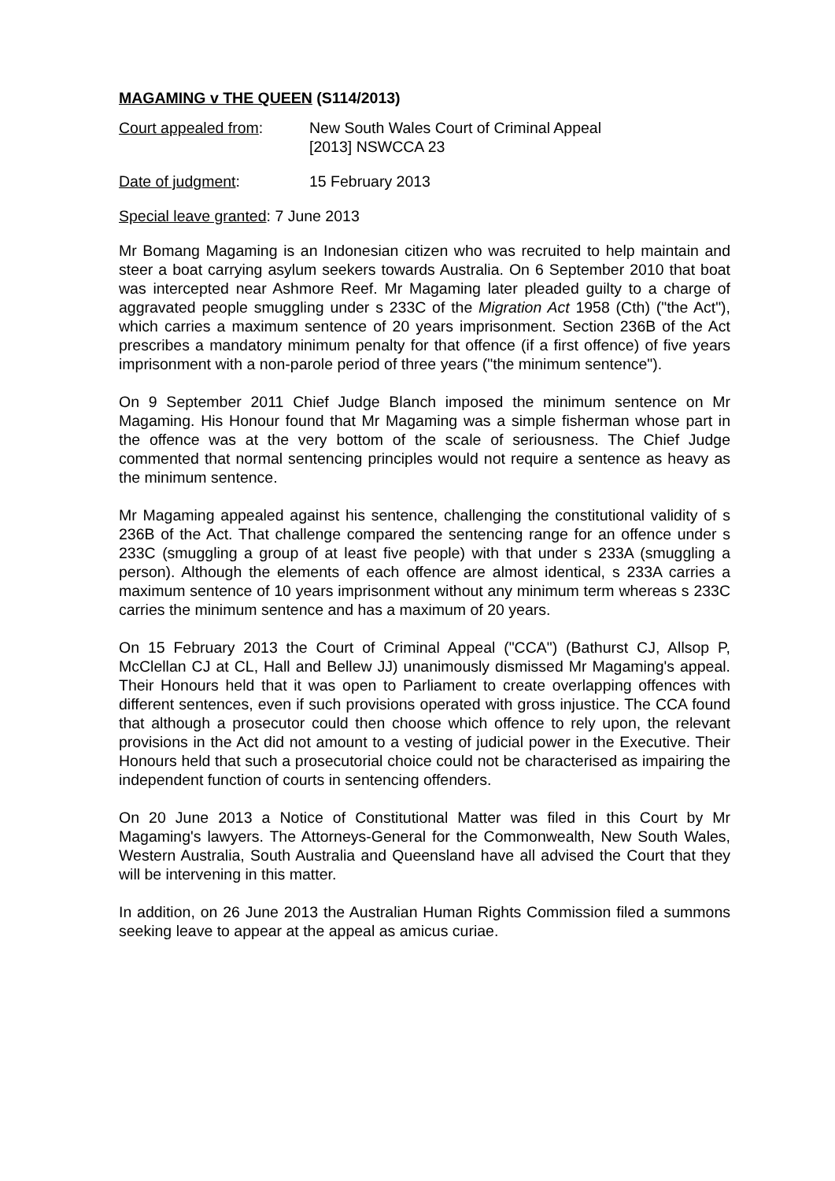MAGAMING v THE QUEEN (S114/2013)
Court appealed from: New South Wales Court of Criminal Appeal
[2013] NSWCCA 23
Date of judgment: 15 February 2013
Special leave granted: 7 June 2013
Mr Bomang Magaming is an Indonesian citizen who was recruited to help maintain and steer a boat carrying asylum seekers towards Australia. On 6 September 2010 that boat was intercepted near Ashmore Reef. Mr Magaming later pleaded guilty to a charge of aggravated people smuggling under s 233C of the Migration Act 1958 (Cth) ("the Act"), which carries a maximum sentence of 20 years imprisonment. Section 236B of the Act prescribes a mandatory minimum penalty for that offence (if a first offence) of five years imprisonment with a non-parole period of three years ("the minimum sentence").
On 9 September 2011 Chief Judge Blanch imposed the minimum sentence on Mr Magaming. His Honour found that Mr Magaming was a simple fisherman whose part in the offence was at the very bottom of the scale of seriousness. The Chief Judge commented that normal sentencing principles would not require a sentence as heavy as the minimum sentence.
Mr Magaming appealed against his sentence, challenging the constitutional validity of s 236B of the Act. That challenge compared the sentencing range for an offence under s 233C (smuggling a group of at least five people) with that under s 233A (smuggling a person). Although the elements of each offence are almost identical, s 233A carries a maximum sentence of 10 years imprisonment without any minimum term whereas s 233C carries the minimum sentence and has a maximum of 20 years.
On 15 February 2013 the Court of Criminal Appeal ("CCA") (Bathurst CJ, Allsop P, McClellan CJ at CL, Hall and Bellew JJ) unanimously dismissed Mr Magaming's appeal. Their Honours held that it was open to Parliament to create overlapping offences with different sentences, even if such provisions operated with gross injustice. The CCA found that although a prosecutor could then choose which offence to rely upon, the relevant provisions in the Act did not amount to a vesting of judicial power in the Executive. Their Honours held that such a prosecutorial choice could not be characterised as impairing the independent function of courts in sentencing offenders.
On 20 June 2013 a Notice of Constitutional Matter was filed in this Court by Mr Magaming's lawyers. The Attorneys-General for the Commonwealth, New South Wales, Western Australia, South Australia and Queensland have all advised the Court that they will be intervening in this matter.
In addition, on 26 June 2013 the Australian Human Rights Commission filed a summons seeking leave to appear at the appeal as amicus curiae.